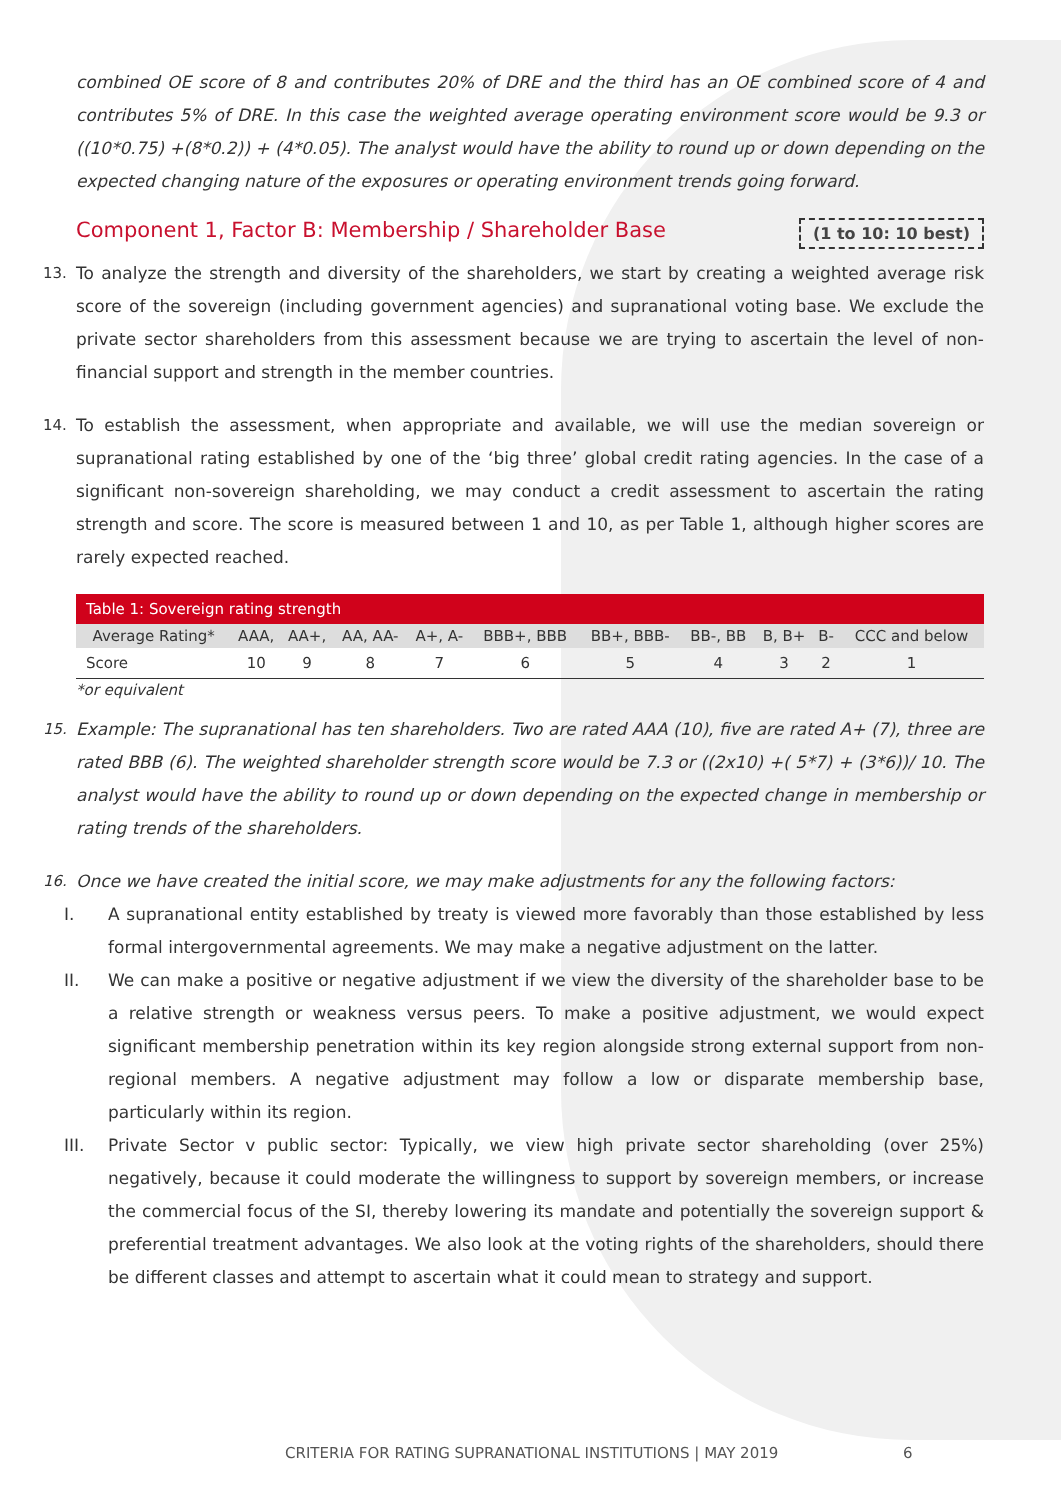combined OE score of 8 and contributes 20% of DRE and the third has an OE combined score of 4 and contributes 5% of DRE. In this case the weighted average operating environment score would be 9.3 or ((10*0.75) +(8*0.2)) + (4*0.05). The analyst would have the ability to round up or down depending on the expected changing nature of the exposures or operating environment trends going forward.
Component 1, Factor B: Membership / Shareholder Base (1 to 10: 10 best)
13. To analyze the strength and diversity of the shareholders, we start by creating a weighted average risk score of the sovereign (including government agencies) and supranational voting base. We exclude the private sector shareholders from this assessment because we are trying to ascertain the level of non-financial support and strength in the member countries.
14. To establish the assessment, when appropriate and available, we will use the median sovereign or supranational rating established by one of the ‘big three’ global credit rating agencies. In the case of a significant non-sovereign shareholding, we may conduct a credit assessment to ascertain the rating strength and score. The score is measured between 1 and 10, as per Table 1, although higher scores are rarely expected reached.
| Table 1: Sovereign rating strength | | | | | | | | | | |
| --- | --- | --- | --- | --- | --- | --- | --- | --- | --- | --- |
| Average Rating* | AAA, | AA+, | AA, AA- | A+, A- | BBB+, BBB | BB+, BBB- | BB-, BB | B, B+ | B- | CCC and below |
| Score | 10 | 9 | 8 | 7 | 6 | 5 | 4 | 3 | 2 | 1 |
*or equivalent
15. Example: The supranational has ten shareholders. Two are rated AAA (10), five are rated A+ (7), three are rated BBB (6). The weighted shareholder strength score would be 7.3 or ((2x10) +( 5*7) + (3*6))/ 10. The analyst would have the ability to round up or down depending on the expected change in membership or rating trends of the shareholders.
16. Once we have created the initial score, we may make adjustments for any the following factors:
I. A supranational entity established by treaty is viewed more favorably than those established by less formal intergovernmental agreements. We may make a negative adjustment on the latter.
II. We can make a positive or negative adjustment if we view the diversity of the shareholder base to be a relative strength or weakness versus peers. To make a positive adjustment, we would expect significant membership penetration within its key region alongside strong external support from non-regional members. A negative adjustment may follow a low or disparate membership base, particularly within its region.
III. Private Sector v public sector: Typically, we view high private sector shareholding (over 25%) negatively, because it could moderate the willingness to support by sovereign members, or increase the commercial focus of the SI, thereby lowering its mandate and potentially the sovereign support & preferential treatment advantages. We also look at the voting rights of the shareholders, should there be different classes and attempt to ascertain what it could mean to strategy and support.
CRITERIA FOR RATING SUPRANATIONAL INSTITUTIONS | MAY 2019 6